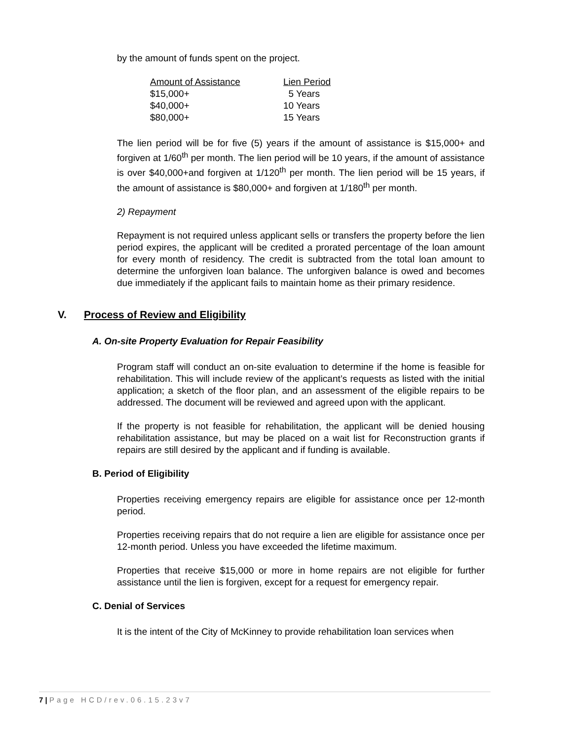by the amount of funds spent on the project.
| Amount of Assistance | Lien Period |
| --- | --- |
| $15,000+ | 5 Years |
| $40,000+ | 10 Years |
| $80,000+ | 15 Years |
The lien period will be for five (5) years if the amount of assistance is $15,000+ and forgiven at 1/60<sup>th</sup> per month. The lien period will be 10 years, if the amount of assistance is over $40,000+and forgiven at 1/120<sup>th</sup> per month. The lien period will be 15 years, if the amount of assistance is $80,000+ and forgiven at 1/180<sup>th</sup> per month.
2) Repayment
Repayment is not required unless applicant sells or transfers the property before the lien period expires, the applicant will be credited a prorated percentage of the loan amount for every month of residency. The credit is subtracted from the total loan amount to determine the unforgiven loan balance. The unforgiven balance is owed and becomes due immediately if the applicant fails to maintain home as their primary residence.
V. Process of Review and Eligibility
A. On-site Property Evaluation for Repair Feasibility
Program staff will conduct an on-site evaluation to determine if the home is feasible for rehabilitation. This will include review of the applicant’s requests as listed with the initial application; a sketch of the floor plan, and an assessment of the eligible repairs to be addressed. The document will be reviewed and agreed upon with the applicant.
If the property is not feasible for rehabilitation, the applicant will be denied housing rehabilitation assistance, but may be placed on a wait list for Reconstruction grants if repairs are still desired by the applicant and if funding is available.
B. Period of Eligibility
Properties receiving emergency repairs are eligible for assistance once per 12-month period.
Properties receiving repairs that do not require a lien are eligible for assistance once per 12-month period. Unless you have exceeded the lifetime maximum.
Properties that receive $15,000 or more in home repairs are not eligible for further assistance until the lien is forgiven, except for a request for emergency repair.
C. Denial of Services
It is the intent of the City of McKinney to provide rehabilitation loan services when
7 | Page HCD/rev.06.15.23v7